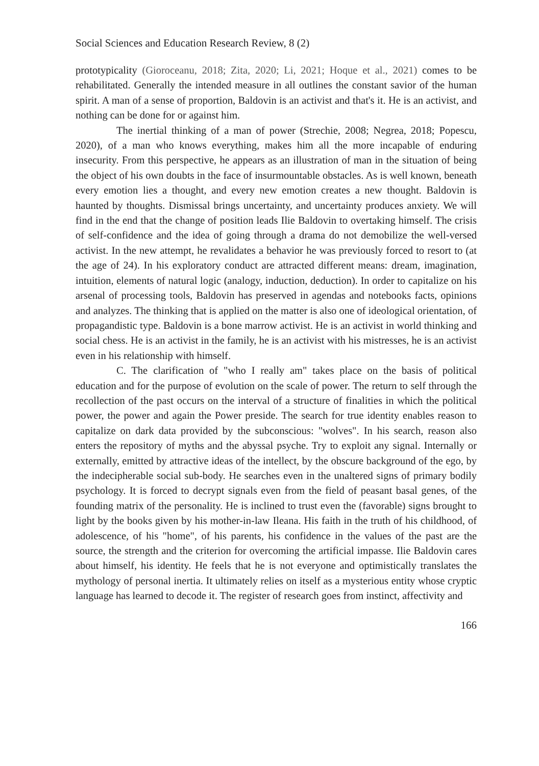Social Sciences and Education Research Review, 8 (2)
prototypicality (Gioroceanu, 2018; Zita, 2020; Li, 2021; Hoque et al., 2021) comes to be rehabilitated. Generally the intended measure in all outlines the constant savior of the human spirit. A man of a sense of proportion, Baldovin is an activist and that's it. He is an activist, and nothing can be done for or against him.
The inertial thinking of a man of power (Strechie, 2008; Negrea, 2018; Popescu, 2020), of a man who knows everything, makes him all the more incapable of enduring insecurity. From this perspective, he appears as an illustration of man in the situation of being the object of his own doubts in the face of insurmountable obstacles. As is well known, beneath every emotion lies a thought, and every new emotion creates a new thought. Baldovin is haunted by thoughts. Dismissal brings uncertainty, and uncertainty produces anxiety. We will find in the end that the change of position leads Ilie Baldovin to overtaking himself. The crisis of self-confidence and the idea of going through a drama do not demobilize the well-versed activist. In the new attempt, he revalidates a behavior he was previously forced to resort to (at the age of 24). In his exploratory conduct are attracted different means: dream, imagination, intuition, elements of natural logic (analogy, induction, deduction). In order to capitalize on his arsenal of processing tools, Baldovin has preserved in agendas and notebooks facts, opinions and analyzes. The thinking that is applied on the matter is also one of ideological orientation, of propagandistic type. Baldovin is a bone marrow activist. He is an activist in world thinking and social chess. He is an activist in the family, he is an activist with his mistresses, he is an activist even in his relationship with himself.
C. The clarification of "who I really am" takes place on the basis of political education and for the purpose of evolution on the scale of power. The return to self through the recollection of the past occurs on the interval of a structure of finalities in which the political power, the power and again the Power preside. The search for true identity enables reason to capitalize on dark data provided by the subconscious: "wolves". In his search, reason also enters the repository of myths and the abyssal psyche. Try to exploit any signal. Internally or externally, emitted by attractive ideas of the intellect, by the obscure background of the ego, by the indecipherable social sub-body. He searches even in the unaltered signs of primary bodily psychology. It is forced to decrypt signals even from the field of peasant basal genes, of the founding matrix of the personality. He is inclined to trust even the (favorable) signs brought to light by the books given by his mother-in-law Ileana. His faith in the truth of his childhood, of adolescence, of his "home", of his parents, his confidence in the values of the past are the source, the strength and the criterion for overcoming the artificial impasse. Ilie Baldovin cares about himself, his identity. He feels that he is not everyone and optimistically translates the mythology of personal inertia. It ultimately relies on itself as a mysterious entity whose cryptic language has learned to decode it. The register of research goes from instinct, affectivity and
166